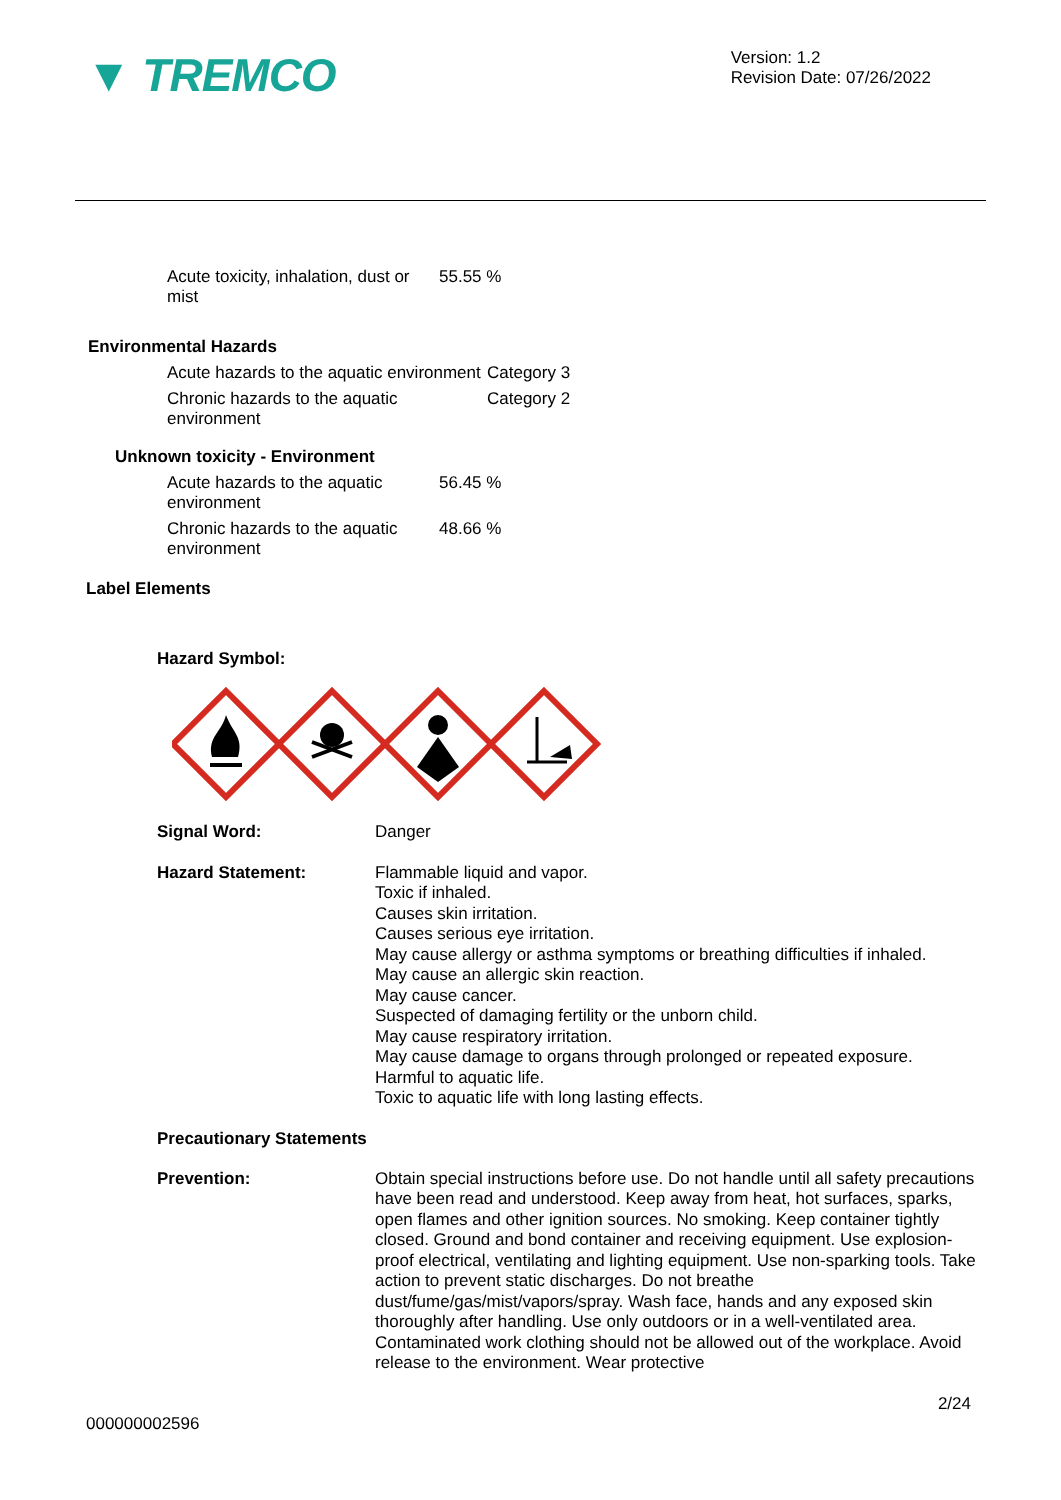▼ TREMCO
Version: 1.2
Revision Date: 07/26/2022
Acute toxicity, inhalation, dust or mist
55.55 %
Environmental Hazards
Acute hazards to the aquatic environment
Category 3
Chronic hazards to the aquatic environment
Category 2
Unknown toxicity - Environment
Acute hazards to the aquatic environment
56.45 %
Chronic hazards to the aquatic environment
48.66 %
Label Elements
Hazard Symbol:
Signal Word:
Danger
Hazard Statement:
Flammable liquid and vapor.
Toxic if inhaled.
Causes skin irritation.
Causes serious eye irritation.
May cause allergy or asthma symptoms or breathing difficulties if inhaled.
May cause an allergic skin reaction.
May cause cancer.
Suspected of damaging fertility or the unborn child.
May cause respiratory irritation.
May cause damage to organs through prolonged or repeated exposure.
Harmful to aquatic life.
Toxic to aquatic life with long lasting effects.
Precautionary Statements
Prevention:
Obtain special instructions before use. Do not handle until all safety precautions have been read and understood. Keep away from heat, hot surfaces, sparks, open flames and other ignition sources. No smoking. Keep container tightly closed. Ground and bond container and receiving equipment. Use explosion-proof electrical, ventilating and lighting equipment. Use non-sparking tools. Take action to prevent static discharges. Do not breathe dust/fume/gas/mist/vapors/spray. Wash face, hands and any exposed skin thoroughly after handling. Use only outdoors or in a well-ventilated area. Contaminated work clothing should not be allowed out of the workplace. Avoid release to the environment. Wear protective
2/24
000000002596